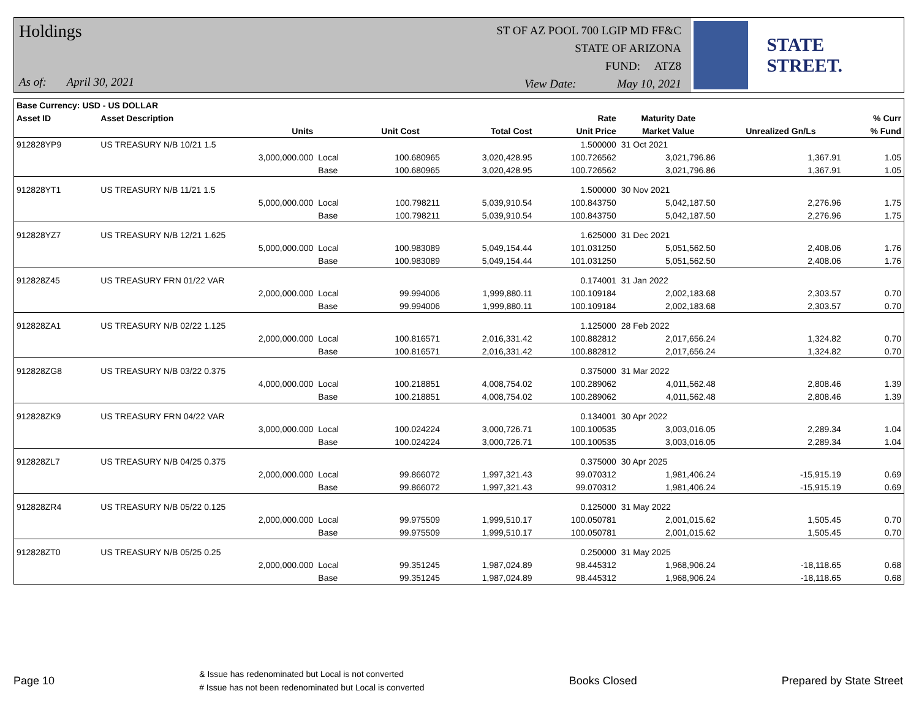Holdings
As of: April 30, 2021
ST OF AZ POOL 700 LGIP MD FF&C
STATE OF ARIZONA
FUND: ATZ8
View Date: May 10, 2021
STATE STREET.
| Base Currency: USD - US DOLLAR | | | | | | | | |
| --- | --- | --- | --- | --- | --- | --- | --- | --- |
| Asset ID | Asset Description | | | | Rate | Maturity Date | | % Curr |
| | Units | | Unit Cost | Total Cost | Unit Price | Market Value | Unrealized Gn/Ls | % Fund |
| 912828YP9 | US TREASURY N/B 10/21 1.5 | | | | 1.500000 | 31 Oct 2021 | | |
| | 3,000,000.000 | Local | 100.680965 | 3,020,428.95 | 100.726562 | 3,021,796.86 | 1,367.91 | 1.05 |
| | | Base | 100.680965 | 3,020,428.95 | 100.726562 | 3,021,796.86 | 1,367.91 | 1.05 |
| 912828YT1 | US TREASURY N/B 11/21 1.5 | | | | 1.500000 | 30 Nov 2021 | | |
| | 5,000,000.000 | Local | 100.798211 | 5,039,910.54 | 100.843750 | 5,042,187.50 | 2,276.96 | 1.75 |
| | | Base | 100.798211 | 5,039,910.54 | 100.843750 | 5,042,187.50 | 2,276.96 | 1.75 |
| 912828YZ7 | US TREASURY N/B 12/21 1.625 | | | | 1.625000 | 31 Dec 2021 | | |
| | 5,000,000.000 | Local | 100.983089 | 5,049,154.44 | 101.031250 | 5,051,562.50 | 2,408.06 | 1.76 |
| | | Base | 100.983089 | 5,049,154.44 | 101.031250 | 5,051,562.50 | 2,408.06 | 1.76 |
| 912828Z45 | US TREASURY FRN 01/22 VAR | | | | 0.174001 | 31 Jan 2022 | | |
| | 2,000,000.000 | Local | 99.994006 | 1,999,880.11 | 100.109184 | 2,002,183.68 | 2,303.57 | 0.70 |
| | | Base | 99.994006 | 1,999,880.11 | 100.109184 | 2,002,183.68 | 2,303.57 | 0.70 |
| 912828ZA1 | US TREASURY N/B 02/22 1.125 | | | | 1.125000 | 28 Feb 2022 | | |
| | 2,000,000.000 | Local | 100.816571 | 2,016,331.42 | 100.882812 | 2,017,656.24 | 1,324.82 | 0.70 |
| | | Base | 100.816571 | 2,016,331.42 | 100.882812 | 2,017,656.24 | 1,324.82 | 0.70 |
| 912828ZG8 | US TREASURY N/B 03/22 0.375 | | | | 0.375000 | 31 Mar 2022 | | |
| | 4,000,000.000 | Local | 100.218851 | 4,008,754.02 | 100.289062 | 4,011,562.48 | 2,808.46 | 1.39 |
| | | Base | 100.218851 | 4,008,754.02 | 100.289062 | 4,011,562.48 | 2,808.46 | 1.39 |
| 912828ZK9 | US TREASURY FRN 04/22 VAR | | | | 0.134001 | 30 Apr 2022 | | |
| | 3,000,000.000 | Local | 100.024224 | 3,000,726.71 | 100.100535 | 3,003,016.05 | 2,289.34 | 1.04 |
| | | Base | 100.024224 | 3,000,726.71 | 100.100535 | 3,003,016.05 | 2,289.34 | 1.04 |
| 912828ZL7 | US TREASURY N/B 04/25 0.375 | | | | 0.375000 | 30 Apr 2025 | | |
| | 2,000,000.000 | Local | 99.866072 | 1,997,321.43 | 99.070312 | 1,981,406.24 | -15,915.19 | 0.69 |
| | | Base | 99.866072 | 1,997,321.43 | 99.070312 | 1,981,406.24 | -15,915.19 | 0.69 |
| 912828ZR4 | US TREASURY N/B 05/22 0.125 | | | | 0.125000 | 31 May 2022 | | |
| | 2,000,000.000 | Local | 99.975509 | 1,999,510.17 | 100.050781 | 2,001,015.62 | 1,505.45 | 0.70 |
| | | Base | 99.975509 | 1,999,510.17 | 100.050781 | 2,001,015.62 | 1,505.45 | 0.70 |
| 912828ZT0 | US TREASURY N/B 05/25 0.25 | | | | 0.250000 | 31 May 2025 | | |
| | 2,000,000.000 | Local | 99.351245 | 1,987,024.89 | 98.445312 | 1,968,906.24 | -18,118.65 | 0.68 |
| | | Base | 99.351245 | 1,987,024.89 | 98.445312 | 1,968,906.24 | -18,118.65 | 0.68 |
Page 10
& Issue has redenominated but Local is not converted
# Issue has not been redenominated but Local is converted
Books Closed Prepared by State Street